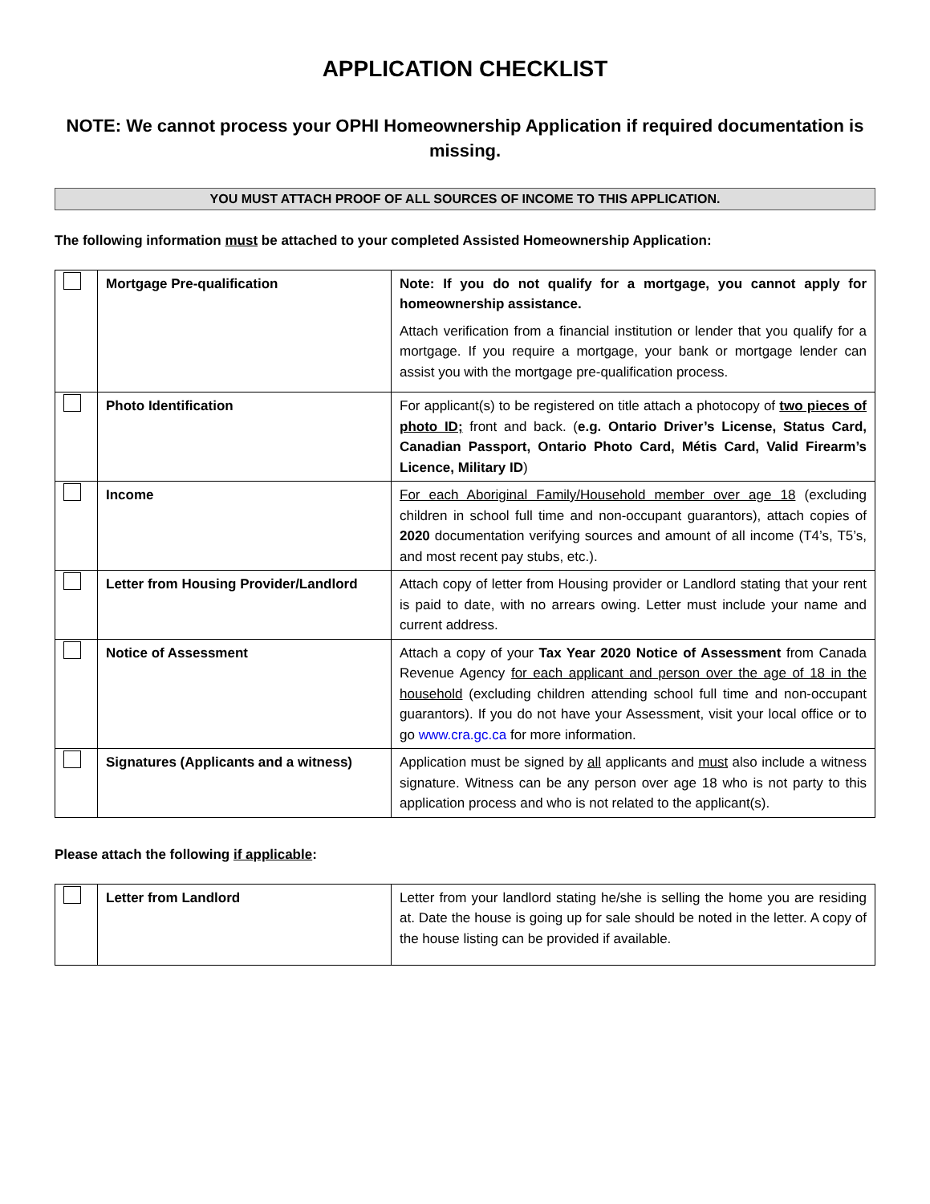APPLICATION CHECKLIST
NOTE: We cannot process your OPHI Homeownership Application if required documentation is missing.
YOU MUST ATTACH PROOF OF ALL SOURCES OF INCOME TO THIS APPLICATION.
The following information must be attached to your completed Assisted Homeownership Application:
| | Mortgage Pre-qualification | Note: If you do not qualify for a mortgage, you cannot apply for homeownership assistance. Attach verification from a financial institution or lender that you qualify for a mortgage. If you require a mortgage, your bank or mortgage lender can assist you with the mortgage pre-qualification process. |
| | Photo Identification | For applicant(s) to be registered on title attach a photocopy of two pieces of photo ID; front and back. ( e.g. Ontario Driver’s License, Status Card, Canadian Passport, Ontario Photo Card, Métis Card, Valid Firearm’s Licence, Military ID ) |
| | Income | For each Aboriginal Family/Household member over age 18 (excluding children in school full time and non-occupant guarantors), attach copies of 2020 documentation verifying sources and amount of all income (T4’s, T5’s, and most recent pay stubs, etc.). |
| | Letter from Housing Provider/Landlord | Attach copy of letter from Housing provider or Landlord stating that your rent is paid to date, with no arrears owing. Letter must include your name and current address. |
| | Notice of Assessment | Attach a copy of your Tax Year 2020 Notice of Assessment from Canada Revenue Agency for each applicant and person over the age of 18 in the household (excluding children attending school full time and non-occupant guarantors). If you do not have your Assessment, visit your local office or to go www.cra.gc.ca for more information. |
| | Signatures (Applicants and a witness) | Application must be signed by all applicants and must also include a witness signature. Witness can be any person over age 18 who is not party to this application process and who is not related to the applicant(s). |
Please attach the following if applicable:
| | Letter from Landlord | Letter from your landlord stating he/she is selling the home you are residing at. Date the house is going up for sale should be noted in the letter. A copy of the house listing can be provided if available. |